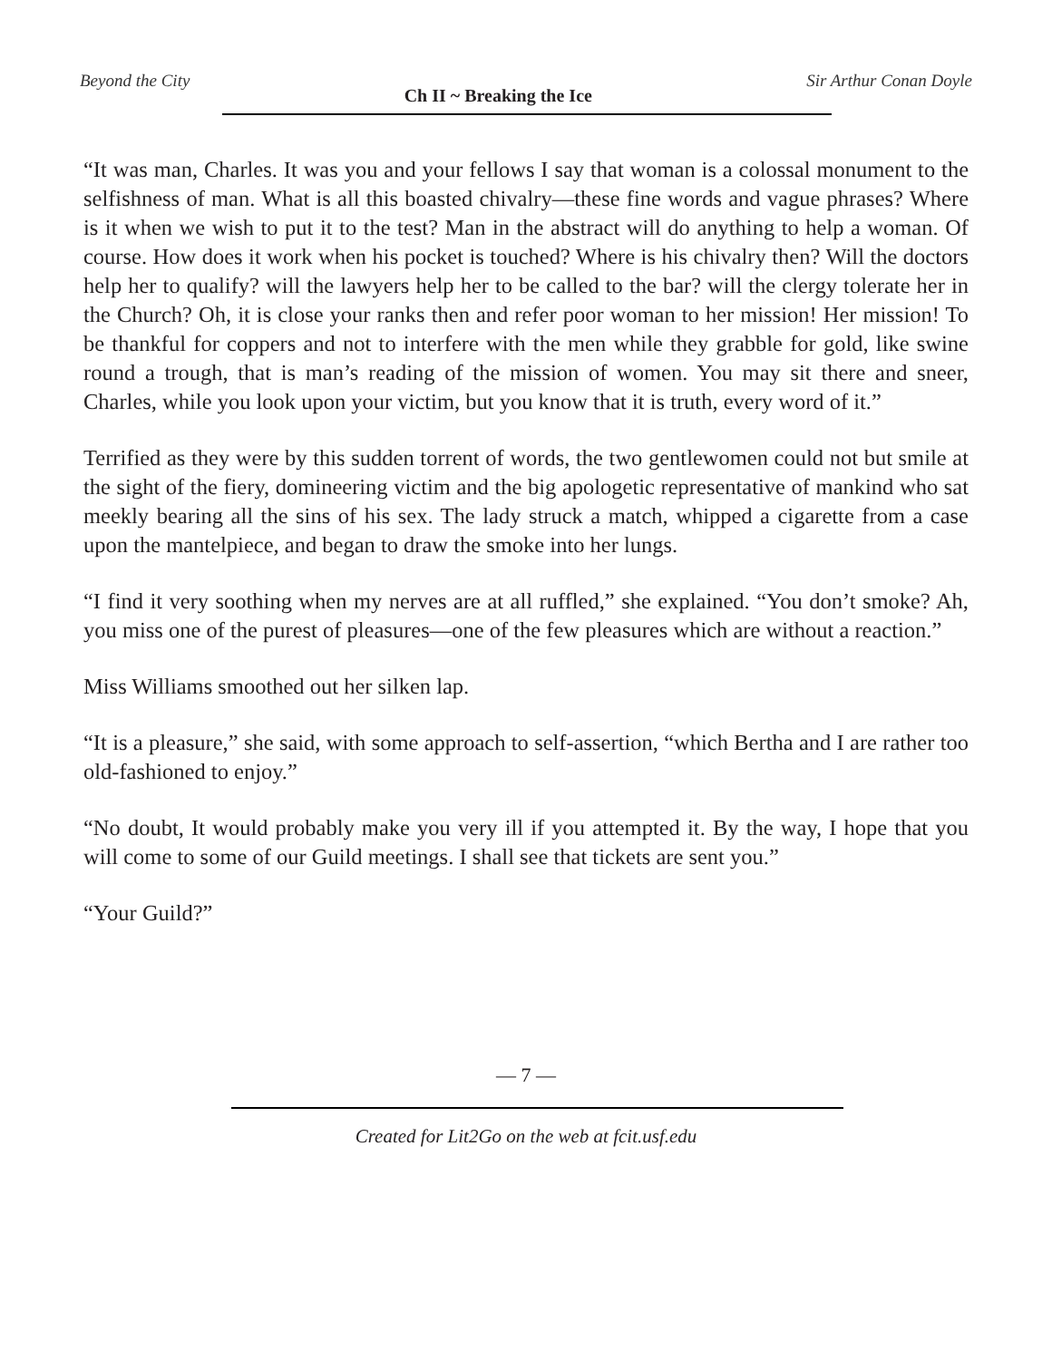Beyond the City Ch II ~ Breaking the Ice Sir Arthur Conan Doyle
“It was man, Charles. It was you and your fellows I say that woman is a colossal monument to the selfishness of man. What is all this boasted chivalry—these fine words and vague phrases? Where is it when we wish to put it to the test? Man in the abstract will do anything to help a woman. Of course. How does it work when his pocket is touched? Where is his chivalry then? Will the doctors help her to qualify? will the lawyers help her to be called to the bar? will the clergy tolerate her in the Church? Oh, it is close your ranks then and refer poor woman to her mission! Her mission! To be thankful for coppers and not to interfere with the men while they grabble for gold, like swine round a trough, that is man’s reading of the mission of women. You may sit there and sneer, Charles, while you look upon your victim, but you know that it is truth, every word of it.”
Terrified as they were by this sudden torrent of words, the two gentlewomen could not but smile at the sight of the fiery, domineering victim and the big apologetic representative of mankind who sat meekly bearing all the sins of his sex. The lady struck a match, whipped a cigarette from a case upon the mantelpiece, and began to draw the smoke into her lungs.
“I find it very soothing when my nerves are at all ruffled,” she explained. “You don’t smoke? Ah, you miss one of the purest of pleasures—one of the few pleasures which are without a reaction.”
Miss Williams smoothed out her silken lap.
“It is a pleasure,” she said, with some approach to self-assertion, “which Bertha and I are rather too old-fashioned to enjoy.”
“No doubt, It would probably make you very ill if you attempted it. By the way, I hope that you will come to some of our Guild meetings. I shall see that tickets are sent you.”
“Your Guild?”
— 7 —
Created for Lit2Go on the web at fcit.usf.edu